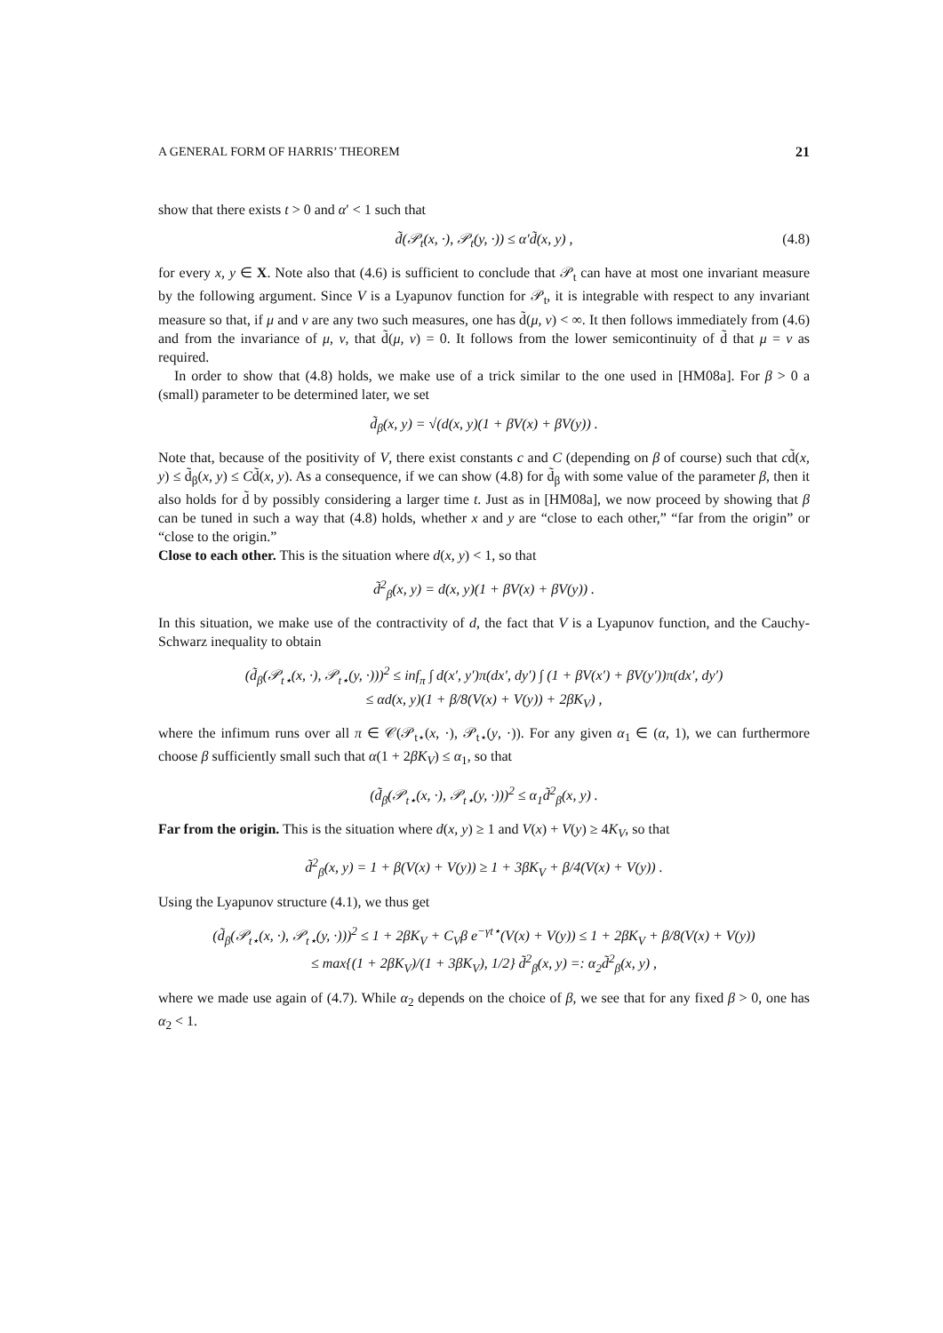A GENERAL FORM OF HARRIS’ THEOREM 21
show that there exists t > 0 and α′ < 1 such that
d̃(𝒫<sub>t</sub>(x, ·), 𝒫<sub>t</sub>(y, ·)) ≤ α′d̃(x, y) , (4.8)
for every x, y ∈ X. Note also that (4.6) is sufficient to conclude that 𝒫<sub>t</sub> can have at most one invariant measure by the following argument. Since V is a Lyapunov function for 𝒫<sub>t</sub>, it is integrable with respect to any invariant measure so that, if μ and ν are any two such measures, one has d̃(μ, ν) < ∞. It then follows immediately from (4.6) and from the invariance of μ, ν, that d̃(μ, ν) = 0. It follows from the lower semicontinuity of d̃ that μ = ν as required.
In order to show that (4.8) holds, we make use of a trick similar to the one used in [HM08a]. For β > 0 a (small) parameter to be determined later, we set
d̃<sub>β</sub>(x, y) = √(d(x, y)(1 + βV(x) + βV(y)) .
Note that, because of the positivity of V, there exist constants c and C (depending on β of course) such that cd̃(x, y) ≤ d̃<sub>β</sub>(x, y) ≤ Cd̃(x, y). As a consequence, if we can show (4.8) for d̃<sub>β</sub> with some value of the parameter β, then it also holds for d̃ by possibly considering a larger time t. Just as in [HM08a], we now proceed by showing that β can be tuned in such a way that (4.8) holds, whether x and y are “close to each other,” “far from the origin” or “close to the origin.”
Close to each other. This is the situation where d(x, y) < 1, so that
d̃<sup>2</sup><sub>β</sub>(x, y) = d(x, y)(1 + βV(x) + βV(y)) .
In this situation, we make use of the contractivity of d, the fact that V is a Lyapunov function, and the Cauchy-Schwarz inequality to obtain
(d̃<sub>β</sub>(𝒫<sub>t⋆</sub>(x, ·), 𝒫<sub>t⋆</sub>(y, ·)))<sup>2</sup> ≤ inf<sub>π</sub> ∫ d(x′, y′)π(dx′, dy′) ∫ (1 + βV(x′) + βV(y′))π(dx′, dy′)
≤ αd(x, y)(1 + β/8(V(x) + V(y)) + 2βK<sub>V</sub>) ,
where the infimum runs over all π ∈ 𝒞(𝒫<sub>t⋆</sub>(x, ·), 𝒫<sub>t⋆</sub>(y, ·)). For any given α<sub>1</sub> ∈ (α, 1), we can furthermore choose β sufficiently small such that α(1 + 2βK<sub>V</sub>) ≤ α<sub>1</sub>, so that
(d̃<sub>β</sub>(𝒫<sub>t⋆</sub>(x, ·), 𝒫<sub>t⋆</sub>(y, ·)))<sup>2</sup> ≤ α<sub>1</sub>d̃<sup>2</sup><sub>β</sub>(x, y) .
Far from the origin. This is the situation where d(x, y) ≥ 1 and V(x) + V(y) ≥ 4K<sub>V</sub>, so that
d̃<sup>2</sup><sub>β</sub>(x, y) = 1 + β(V(x) + V(y)) ≥ 1 + 3βK<sub>V</sub> + β/4(V(x) + V(y)) .
Using the Lyapunov structure (4.1), we thus get
(d̃<sub>β</sub>(𝒫<sub>t⋆</sub>(x, ·), 𝒫<sub>t⋆</sub>(y, ·)))<sup>2</sup> ≤ 1 + 2βK<sub>V</sub> + C<sub>V</sub>β e<sup>−γt⋆</sup>(V(x) + V(y)) ≤ 1 + 2βK<sub>V</sub> + β/8(V(x) + V(y))
≤ max{(1 + 2βK<sub>V</sub>)/(1 + 3βK<sub>V</sub>), 1/2} d̃<sup>2</sup><sub>β</sub>(x, y) =: α<sub>2</sub>d̃<sup>2</sup><sub>β</sub>(x, y) ,
where we made use again of (4.7). While α<sub>2</sub> depends on the choice of β, we see that for any fixed β > 0, one has α<sub>2</sub> < 1.